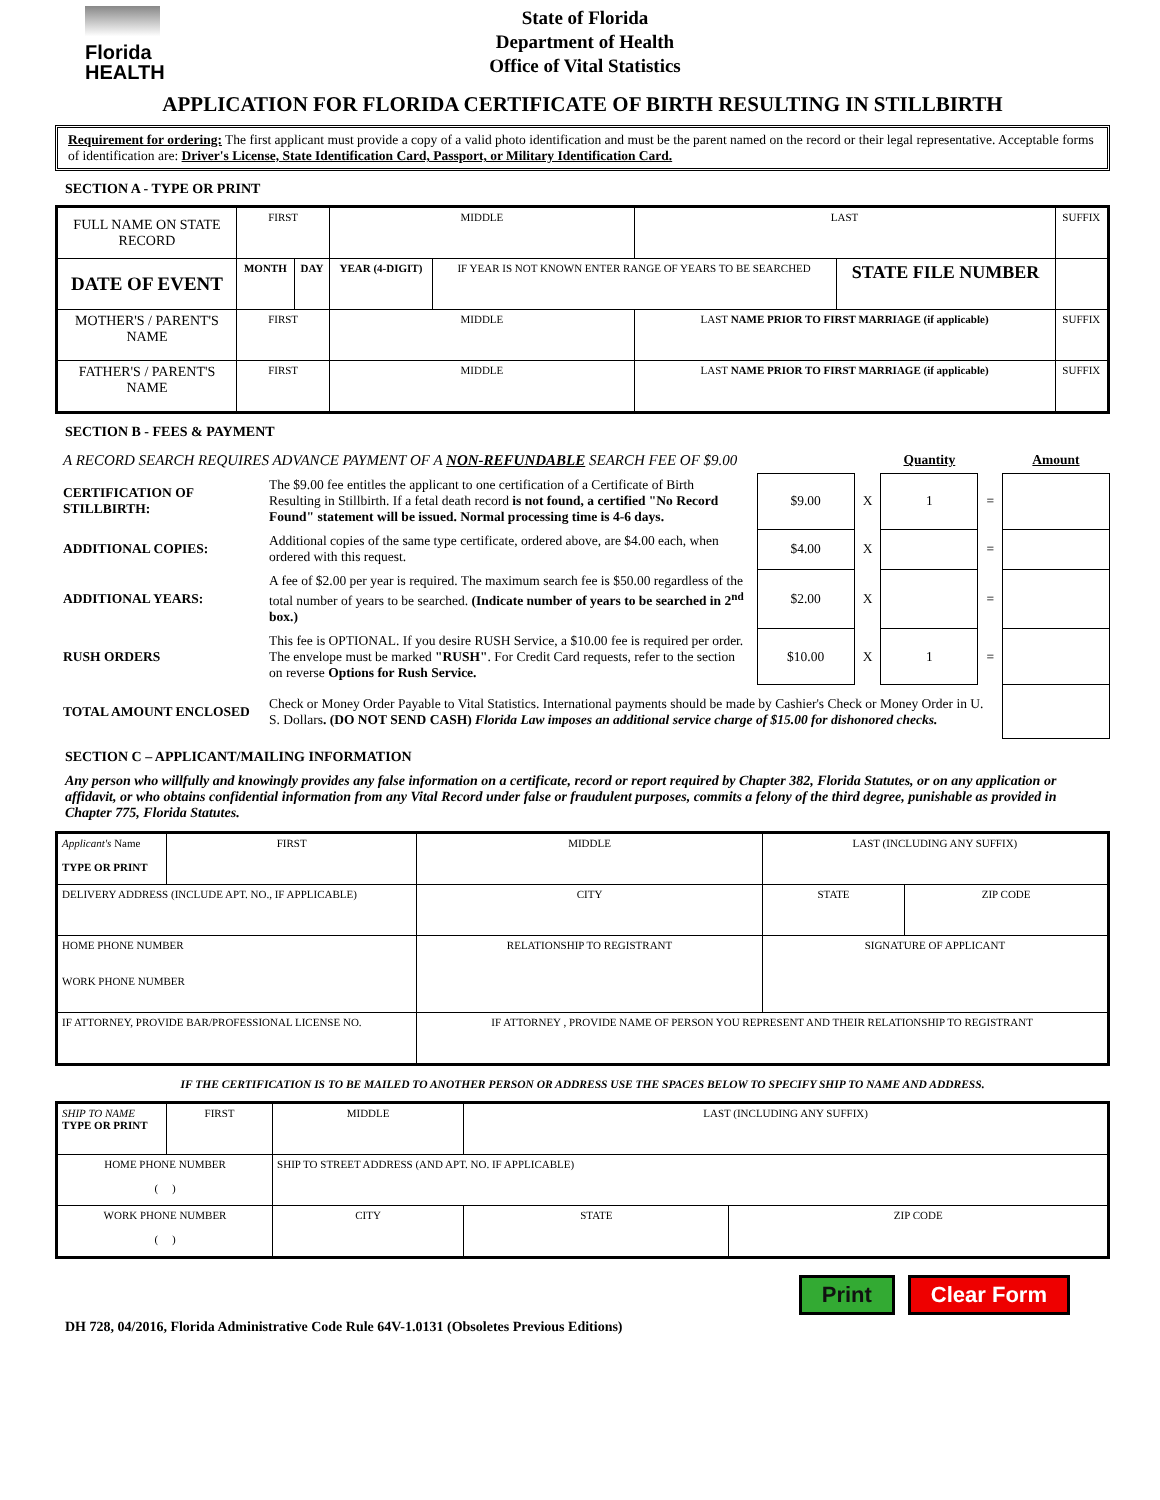Florida HEALTH
State of Florida
Department of Health
Office of Vital Statistics
APPLICATION FOR FLORIDA CERTIFICATE OF BIRTH RESULTING IN STILLBIRTH
Requirement for ordering: The first applicant must provide a copy of a valid photo identification and must be the parent named on the record or their legal representative. Acceptable forms of identification are: Driver's License, State Identification Card, Passport, or Military Identification Card.
SECTION A - TYPE OR PRINT
| FULL NAME ON STATE RECORD | FIRST | | MIDDLE | | LAST | | | SUFFIX |
| DATE OF EVENT | MONTH | DAY | YEAR (4-DIGIT) | IF YEAR IS NOT KNOWN ENTER RANGE OF YEARS TO BE SEARCHED | | STATE FILE NUMBER | | |
| MOTHER'S / PARENT'S NAME | FIRST | | MIDDLE | | LAST NAME PRIOR TO FIRST MARRIAGE (if applicable) | | | SUFFIX |
| FATHER'S / PARENT'S NAME | FIRST | | MIDDLE | | LAST NAME PRIOR TO FIRST MARRIAGE (if applicable) | | | SUFFIX |
SECTION B - FEES & PAYMENT
| A RECORD SEARCH REQUIRES ADVANCE PAYMENT OF A NON-REFUNDABLE SEARCH FEE OF $9.00 | | | | Quantity | | Amount |
| CERTIFICATION OF STILLBIRTH: | The $9.00 fee entitles the applicant to one certification of a Certificate of Birth Resulting in Stillbirth. If a fetal death record is not found, a certified "No Record Found" statement will be issued. Normal processing time is 4-6 days. | $9.00 | X | 1 | = | |
| ADDITIONAL COPIES: | Additional copies of the same type certificate, ordered above, are $4.00 each, when ordered with this request. | $4.00 | X | | = | |
| ADDITIONAL YEARS: | A fee of $2.00 per year is required. The maximum search fee is $50.00 regardless of the total number of years to be searched. (Indicate number of years to be searched in 2<sup>nd</sup> box.) | $2.00 | X | | = | |
| RUSH ORDERS | This fee is OPTIONAL. If you desire RUSH Service, a $10.00 fee is required per order. The envelope must be marked "RUSH" . For Credit Card requests, refer to the section on reverse Options for Rush Service. | $10.00 | X | 1 | = | |
| TOTAL AMOUNT ENCLOSED | Check or Money Order Payable to Vital Statistics. International payments should be made by Cashier's Check or Money Order in U. S. Dollars . (DO NOT SEND CASH) Florida Law imposes an additional service charge of $15.00 for dishonored checks. | | | | | |
SECTION C – APPLICANT/MAILING INFORMATION
Any person who willfully and knowingly provides any false information on a certificate, record or report required by Chapter 382, Florida Statutes, or on any application or affidavit, or who obtains confidential information from any Vital Record under false or fraudulent purposes, commits a felony of the third degree, punishable as provided in Chapter 775, Florida Statutes.
| Applicant's Name TYPE OR PRINT | FIRST | MIDDLE | LAST (INCLUDING ANY SUFFIX) | |
| DELIVERY ADDRESS (INCLUDE APT. NO., IF APPLICABLE) | | CITY | STATE | ZIP CODE |
| HOME PHONE NUMBER WORK PHONE NUMBER | | RELATIONSHIP TO REGISTRANT | SIGNATURE OF APPLICANT | |
| IF ATTORNEY, PROVIDE BAR/PROFESSIONAL LICENSE NO. | | IF ATTORNEY , PROVIDE NAME OF PERSON YOU REPRESENT AND THEIR RELATIONSHIP TO REGISTRANT | | |
IF THE CERTIFICATION IS TO BE MAILED TO ANOTHER PERSON OR ADDRESS USE THE SPACES BELOW TO SPECIFY SHIP TO NAME AND ADDRESS.
| SHIP TO NAME TYPE OR PRINT | FIRST | | MIDDLE | LAST (INCLUDING ANY SUFFIX) | |
| HOME PHONE NUMBER ( ) | | SHIP TO STREET ADDRESS (AND APT. NO. IF APPLICABLE) | | | |
| WORK PHONE NUMBER ( ) | | CITY | | STATE | ZIP CODE |
Print Clear Form
DH 728, 04/2016, Florida Administrative Code Rule 64V-1.0131 (Obsoletes Previous Editions)